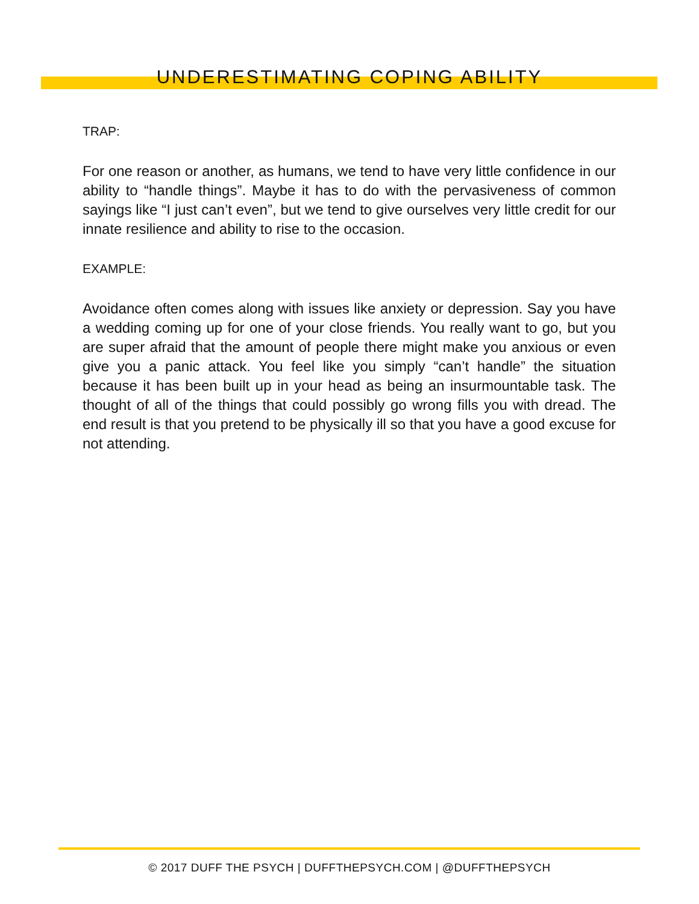UNDERESTIMATING COPING ABILITY
TRAP:
For one reason or another, as humans, we tend to have very little confidence in our ability to “handle things”. Maybe it has to do with the pervasiveness of common sayings like “I just can’t even”, but we tend to give ourselves very little credit for our innate resilience and ability to rise to the occasion.
EXAMPLE:
Avoidance often comes along with issues like anxiety or depression. Say you have a wedding coming up for one of your close friends. You really want to go, but you are super afraid that the amount of people there might make you anxious or even give you a panic attack. You feel like you simply “can’t handle” the situation because it has been built up in your head as being an insurmountable task. The thought of all of the things that could possibly go wrong fills you with dread. The end result is that you pretend to be physically ill so that you have a good excuse for not attending.
© 2017 DUFF THE PSYCH | DUFFTHEPSYCH.COM | @DUFFTHEPSYCH